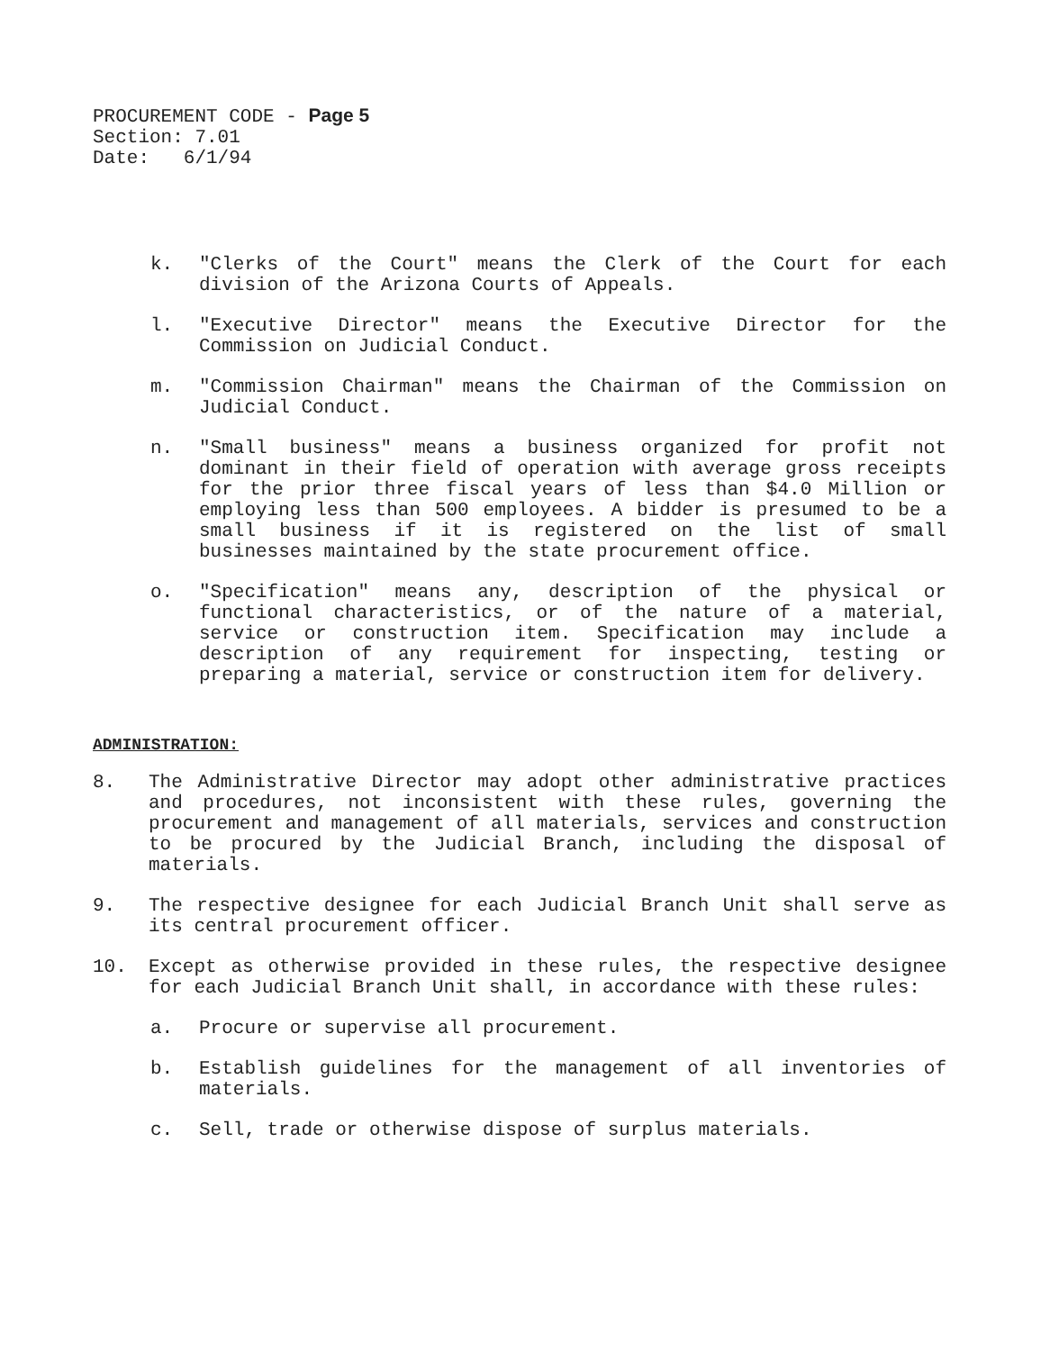PROCUREMENT CODE - Page 5
Section: 7.01
Date: 6/1/94
k. "Clerks of the Court" means the Clerk of the Court for each division of the Arizona Courts of Appeals.
l. "Executive Director" means the Executive Director for the Commission on Judicial Conduct.
m. "Commission Chairman" means the Chairman of the Commission on Judicial Conduct.
n. "Small business" means a business organized for profit not dominant in their field of operation with average gross receipts for the prior three fiscal years of less than $4.0 Million or employing less than 500 employees. A bidder is presumed to be a small business if it is registered on the list of small businesses maintained by the state procurement office.
o. "Specification" means any, description of the physical or functional characteristics, or of the nature of a material, service or construction item. Specification may include a description of any requirement for inspecting, testing or preparing a material, service or construction item for delivery.
ADMINISTRATION:
8. The Administrative Director may adopt other administrative practices and procedures, not inconsistent with these rules, governing the procurement and management of all materials, services and construction to be procured by the Judicial Branch, including the disposal of materials.
9. The respective designee for each Judicial Branch Unit shall serve as its central procurement officer.
10. Except as otherwise provided in these rules, the respective designee for each Judicial Branch Unit shall, in accordance with these rules:
a. Procure or supervise all procurement.
b. Establish guidelines for the management of all inventories of materials.
c. Sell, trade or otherwise dispose of surplus materials.